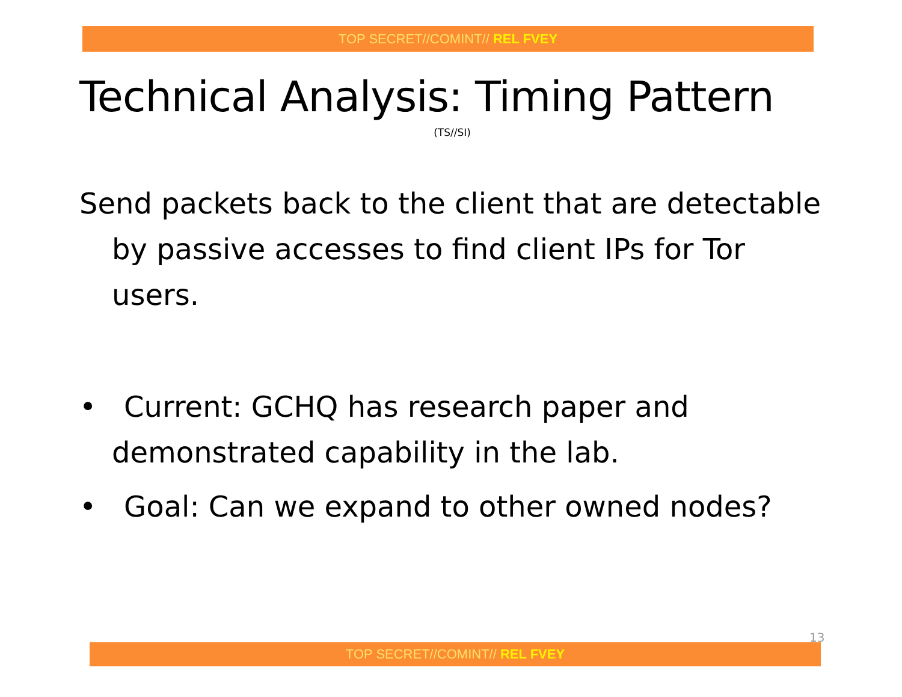TOP SECRET//COMINT// REL FVEY
Technical Analysis: Timing Pattern
(TS//SI)
Send packets back to the client that are detectable by passive accesses to find client IPs for Tor users.
• Current: GCHQ has research paper and demonstrated capability in the lab.
• Goal: Can we expand to other owned nodes?
13
TOP SECRET//COMINT// REL FVEY